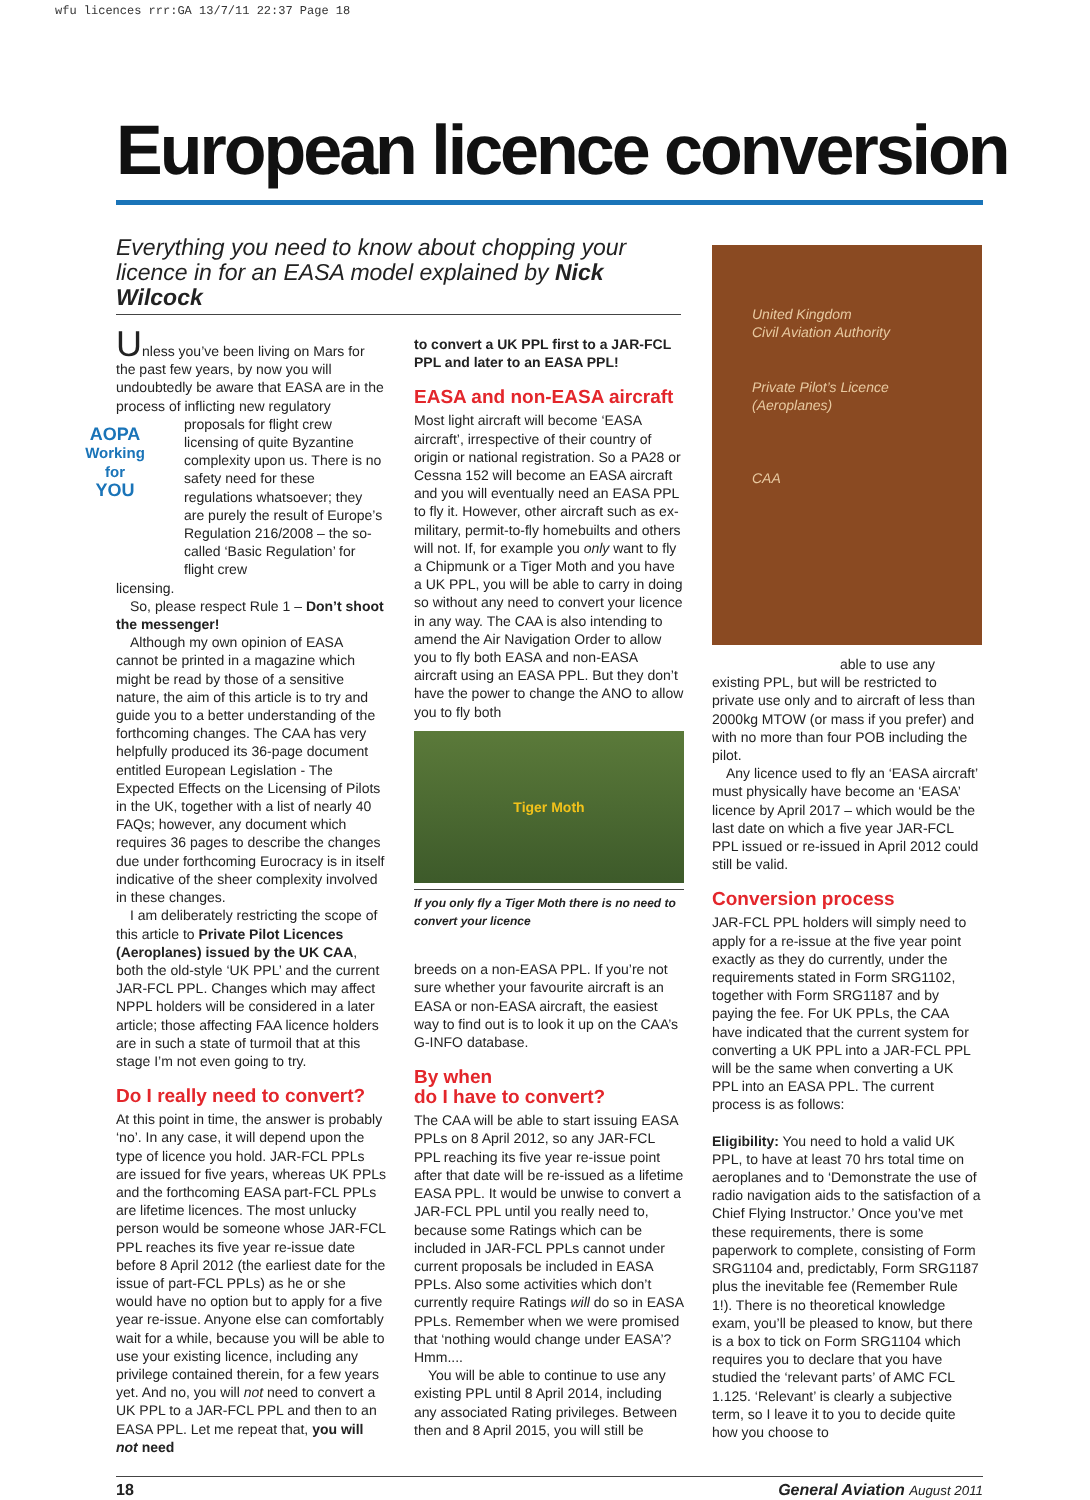wfu licences rrr:GA 13/7/11 22:37 Page 18
European licence conversion
Everything you need to know about chopping your licence in for an EASA model explained by Nick Wilcock
Unless you’ve been living on Mars for the past few years, by now you will undoubtedly be aware that EASA are in the process of inflicting new regulatory
AOPA
Working for
YOU
proposals for flight crew licensing of quite Byzantine complexity upon us. There is no safety need for these regulations whatsoever; they are purely the result of Europe’s Regulation 216/2008 – the so-called ‘Basic Regulation’ for flight crew
licensing.
So, please respect Rule 1 – Don’t shoot the messenger!
Although my own opinion of EASA cannot be printed in a magazine which might be read by those of a sensitive nature, the aim of this article is to try and guide you to a better understanding of the forthcoming changes. The CAA has very helpfully produced its 36-page document entitled European Legislation - The Expected Effects on the Licensing of Pilots in the UK, together with a list of nearly 40 FAQs; however, any document which requires 36 pages to describe the changes due under forthcoming Eurocracy is in itself indicative of the sheer complexity involved in these changes.
I am deliberately restricting the scope of this article to Private Pilot Licences (Aeroplanes) issued by the UK CAA, both the old-style ‘UK PPL’ and the current JAR-FCL PPL. Changes which may affect NPPL holders will be considered in a later article; those affecting FAA licence holders are in such a state of turmoil that at this stage I’m not even going to try.
Do I really need to convert?
At this point in time, the answer is probably ‘no’. In any case, it will depend upon the type of licence you hold. JAR-FCL PPLs are issued for five years, whereas UK PPLs and the forthcoming EASA part-FCL PPLs are lifetime licences. The most unlucky person would be someone whose JAR-FCL PPL reaches its five year re-issue date before 8 April 2012 (the earliest date for the issue of part-FCL PPLs) as he or she would have no option but to apply for a five year re-issue. Anyone else can comfortably wait for a while, because you will be able to use your existing licence, including any privilege contained therein, for a few years yet. And no, you will not need to convert a UK PPL to a JAR-FCL PPL and then to an EASA PPL. Let me repeat that, you will not need
to convert a UK PPL first to a JAR-FCL PPL and later to an EASA PPL!
EASA and non-EASA aircraft
Most light aircraft will become ‘EASA aircraft’, irrespective of their country of origin or national registration. So a PA28 or Cessna 152 will become an EASA aircraft and you will eventually need an EASA PPL to fly it. However, other aircraft such as ex-military, permit-to-fly homebuilts and others will not. If, for example you only want to fly a Chipmunk or a Tiger Moth and you have a UK PPL, you will be able to carry in doing so without any need to convert your licence in any way. The CAA is also intending to amend the Air Navigation Order to allow you to fly both EASA and non-EASA aircraft using an EASA PPL. But they don’t have the power to change the ANO to allow you to fly both
Tiger Moth
If you only fly a Tiger Moth there is no need to convert your licence
breeds on a non-EASA PPL. If you’re not sure whether your favourite aircraft is an EASA or non-EASA aircraft, the easiest way to find out is to look it up on the CAA’s G-INFO database.
By when
do I have to convert?
The CAA will be able to start issuing EASA PPLs on 8 April 2012, so any JAR-FCL PPL reaching its five year re-issue point after that date will be re-issued as a lifetime EASA PPL. It would be unwise to convert a JAR-FCL PPL until you really need to, because some Ratings which can be included in JAR-FCL PPLs cannot under current proposals be included in EASA PPLs. Also some activities which don’t currently require Ratings will do so in EASA PPLs. Remember when we were promised that ‘nothing would change under EASA’? Hmm....
You will be able to continue to use any existing PPL until 8 April 2014, including any associated Rating privileges. Between then and 8 April 2015, you will still be
United Kingdom
Civil Aviation Authority
Private Pilot’s Licence
(Aeroplanes)
CAA
able to use any
existing PPL, but will be restricted to private use only and to aircraft of less than 2000kg MTOW (or mass if you prefer) and with no more than four POB including the pilot.
Any licence used to fly an ‘EASA aircraft’ must physically have become an ‘EASA’ licence by April 2017 – which would be the last date on which a five year JAR-FCL PPL issued or re-issued in April 2012 could still be valid.
Conversion process
JAR-FCL PPL holders will simply need to apply for a re-issue at the five year point exactly as they do currently, under the requirements stated in Form SRG1102, together with Form SRG1187 and by paying the fee. For UK PPLs, the CAA have indicated that the current system for converting a UK PPL into a JAR-FCL PPL will be the same when converting a UK PPL into an EASA PPL. The current process is as follows:
Eligibility: You need to hold a valid UK PPL, to have at least 70 hrs total time on aeroplanes and to ‘Demonstrate the use of radio navigation aids to the satisfaction of a Chief Flying Instructor.’ Once you’ve met these requirements, there is some paperwork to complete, consisting of Form SRG1104 and, predictably, Form SRG1187 plus the inevitable fee (Remember Rule 1!). There is no theoretical knowledge exam, you’ll be pleased to know, but there is a box to tick on Form SRG1104 which requires you to declare that you have studied the ‘relevant parts’ of AMC FCL 1.125. ‘Relevant’ is clearly a subjective term, so I leave it to you to decide quite how you choose to
18 General Aviation August 2011